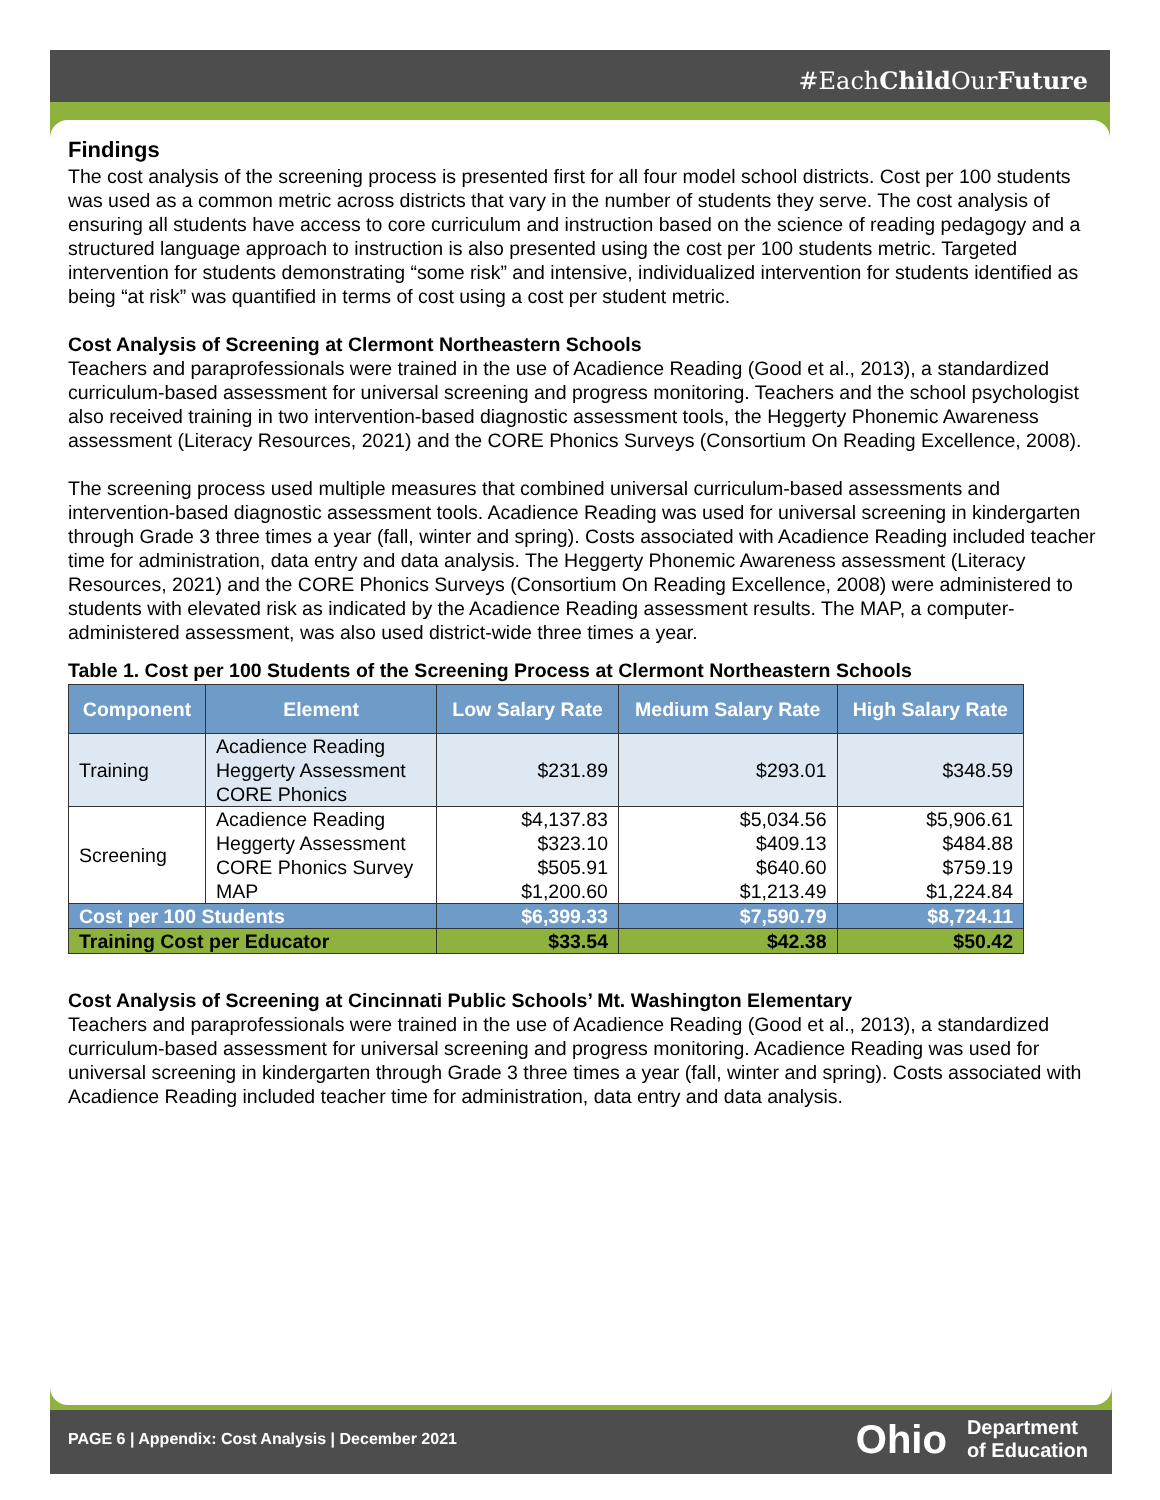#EachChild OurFuture
Findings
The cost analysis of the screening process is presented first for all four model school districts. Cost per 100 students was used as a common metric across districts that vary in the number of students they serve. The cost analysis of ensuring all students have access to core curriculum and instruction based on the science of reading pedagogy and a structured language approach to instruction is also presented using the cost per 100 students metric. Targeted intervention for students demonstrating “some risk” and intensive, individualized intervention for students identified as being “at risk” was quantified in terms of cost using a cost per student metric.
Cost Analysis of Screening at Clermont Northeastern Schools
Teachers and paraprofessionals were trained in the use of Acadience Reading (Good et al., 2013), a standardized curriculum-based assessment for universal screening and progress monitoring. Teachers and the school psychologist also received training in two intervention-based diagnostic assessment tools, the Heggerty Phonemic Awareness assessment (Literacy Resources, 2021) and the CORE Phonics Surveys (Consortium On Reading Excellence, 2008).
The screening process used multiple measures that combined universal curriculum-based assessments and intervention-based diagnostic assessment tools. Acadience Reading was used for universal screening in kindergarten through Grade 3 three times a year (fall, winter and spring). Costs associated with Acadience Reading included teacher time for administration, data entry and data analysis. The Heggerty Phonemic Awareness assessment (Literacy Resources, 2021) and the CORE Phonics Surveys (Consortium On Reading Excellence, 2008) were administered to students with elevated risk as indicated by the Acadience Reading assessment results. The MAP, a computer-administered assessment, was also used district-wide three times a year.
Table 1. Cost per 100 Students of the Screening Process at Clermont Northeastern Schools
| Component | Element | Low Salary Rate | Medium Salary Rate | High Salary Rate |
| --- | --- | --- | --- | --- |
| Training | Acadience Reading Heggerty Assessment CORE Phonics | $231.89 | $293.01 | $348.59 |
| Screening | Acadience Reading Heggerty Assessment CORE Phonics Survey MAP | $4,137.83 $323.10 $505.91 $1,200.60 | $5,034.56 $409.13 $640.60 $1,213.49 | $5,906.61 $484.88 $759.19 $1,224.84 |
| Cost per 100 Students | | $6,399.33 | $7,590.79 | $8,724.11 |
| Training Cost per Educator | | $33.54 | $42.38 | $50.42 |
Cost Analysis of Screening at Cincinnati Public Schools’ Mt. Washington Elementary
Teachers and paraprofessionals were trained in the use of Acadience Reading (Good et al., 2013), a standardized curriculum-based assessment for universal screening and progress monitoring. Acadience Reading was used for universal screening in kindergarten through Grade 3 three times a year (fall, winter and spring). Costs associated with Acadience Reading included teacher time for administration, data entry and data analysis.
PAGE 6 | Appendix: Cost Analysis | December 2021
Ohio Department
of Education